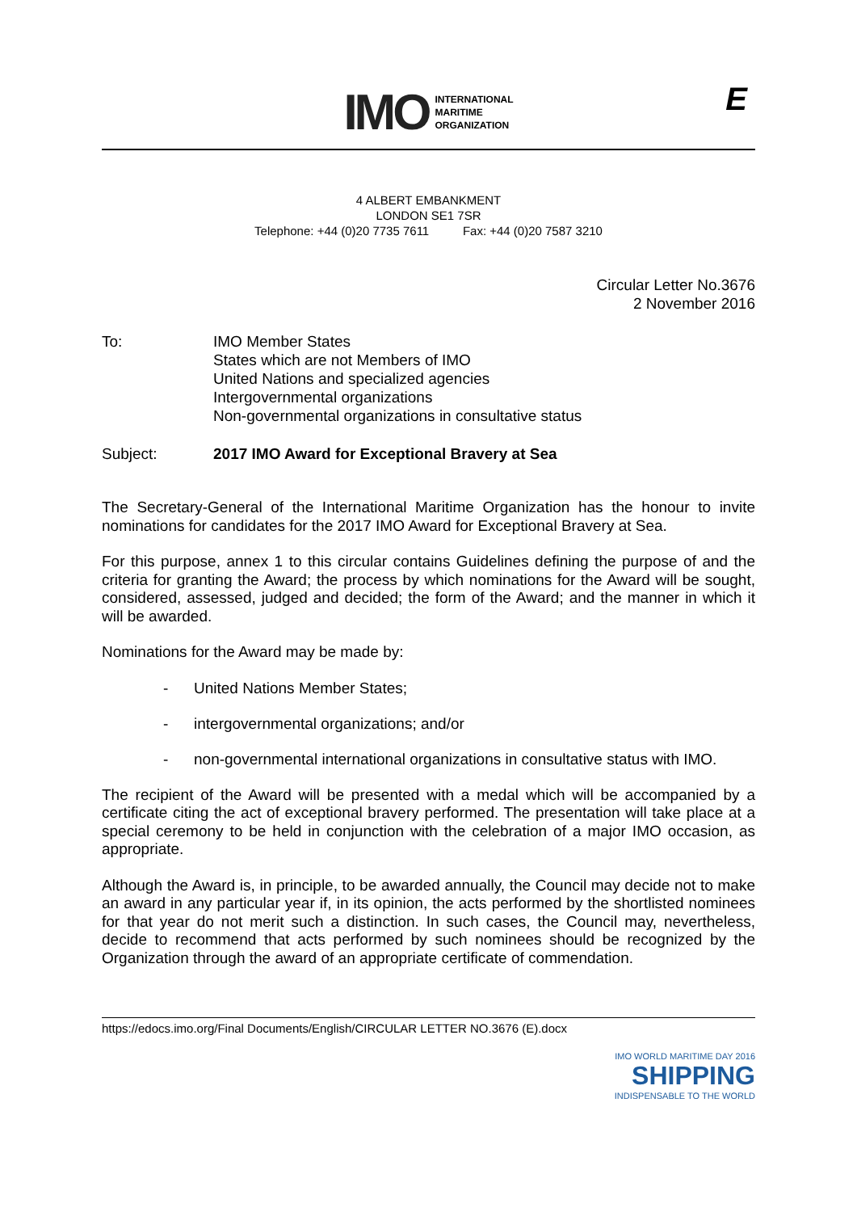IMO
INTERNATIONAL
MARITIME
ORGANIZATION
E
4 ALBERT EMBANKMENT
LONDON SE1 7SR
Telephone: +44 (0)20 7735 7611 Fax: +44 (0)20 7587 3210
Circular Letter No.3676
2 November 2016
To: IMO Member States
States which are not Members of IMO
United Nations and specialized agencies
Intergovernmental organizations
Non-governmental organizations in consultative status
Subject: 2017 IMO Award for Exceptional Bravery at Sea
The Secretary-General of the International Maritime Organization has the honour to invite nominations for candidates for the 2017 IMO Award for Exceptional Bravery at Sea.
For this purpose, annex 1 to this circular contains Guidelines defining the purpose of and the criteria for granting the Award; the process by which nominations for the Award will be sought, considered, assessed, judged and decided; the form of the Award; and the manner in which it will be awarded.
Nominations for the Award may be made by:
- United Nations Member States;
- intergovernmental organizations; and/or
- non-governmental international organizations in consultative status with IMO.
The recipient of the Award will be presented with a medal which will be accompanied by a certificate citing the act of exceptional bravery performed. The presentation will take place at a special ceremony to be held in conjunction with the celebration of a major IMO occasion, as appropriate.
Although the Award is, in principle, to be awarded annually, the Council may decide not to make an award in any particular year if, in its opinion, the acts performed by the shortlisted nominees for that year do not merit such a distinction. In such cases, the Council may, nevertheless, decide to recommend that acts performed by such nominees should be recognized by the Organization through the award of an appropriate certificate of commendation.
https://edocs.imo.org/Final Documents/English/CIRCULAR LETTER NO.3676 (E).docx
IMO WORLD MARITIME DAY 2016
SHIPPING
INDISPENSABLE TO THE WORLD